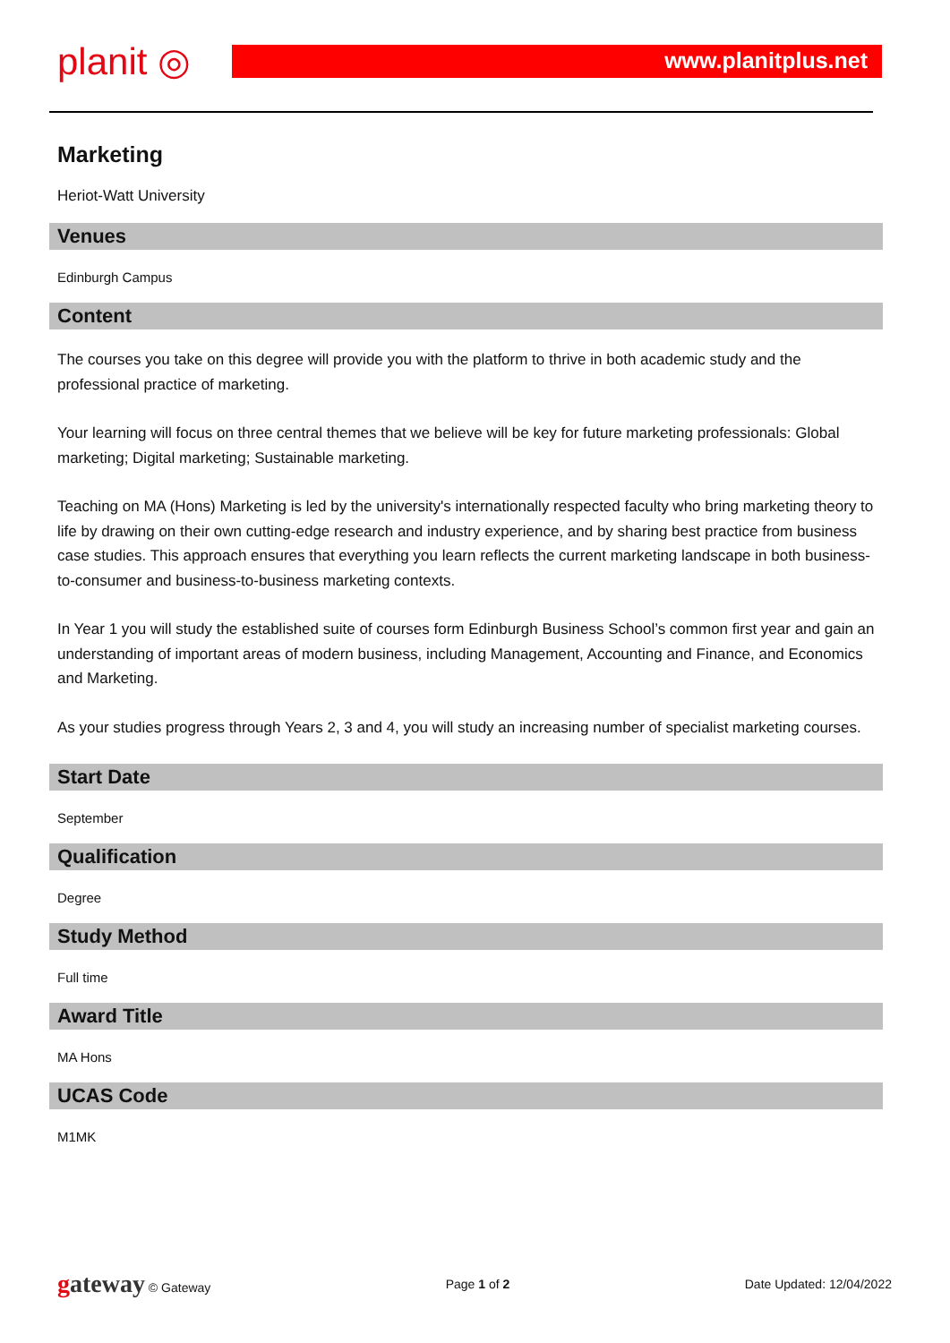planit ◎
www.planitplus.net
Marketing
Heriot-Watt University
Venues
Edinburgh Campus
Content
The courses you take on this degree will provide you with the platform to thrive in both academic study and the professional practice of marketing.
Your learning will focus on three central themes that we believe will be key for future marketing professionals: Global marketing; Digital marketing; Sustainable marketing.
Teaching on MA (Hons) Marketing is led by the university's internationally respected faculty who bring marketing theory to life by drawing on their own cutting-edge research and industry experience, and by sharing best practice from business case studies. This approach ensures that everything you learn reflects the current marketing landscape in both business-to-consumer and business-to-business marketing contexts.
In Year 1 you will study the established suite of courses form Edinburgh Business School’s common first year and gain an understanding of important areas of modern business, including Management, Accounting and Finance, and Economics and Marketing.
As your studies progress through Years 2, 3 and 4, you will study an increasing number of specialist marketing courses.
Start Date
September
Qualification
Degree
Study Method
Full time
Award Title
MA Hons
UCAS Code
M1MK
gateway © Gateway Page 1 of 2 Date Updated: 12/04/2022